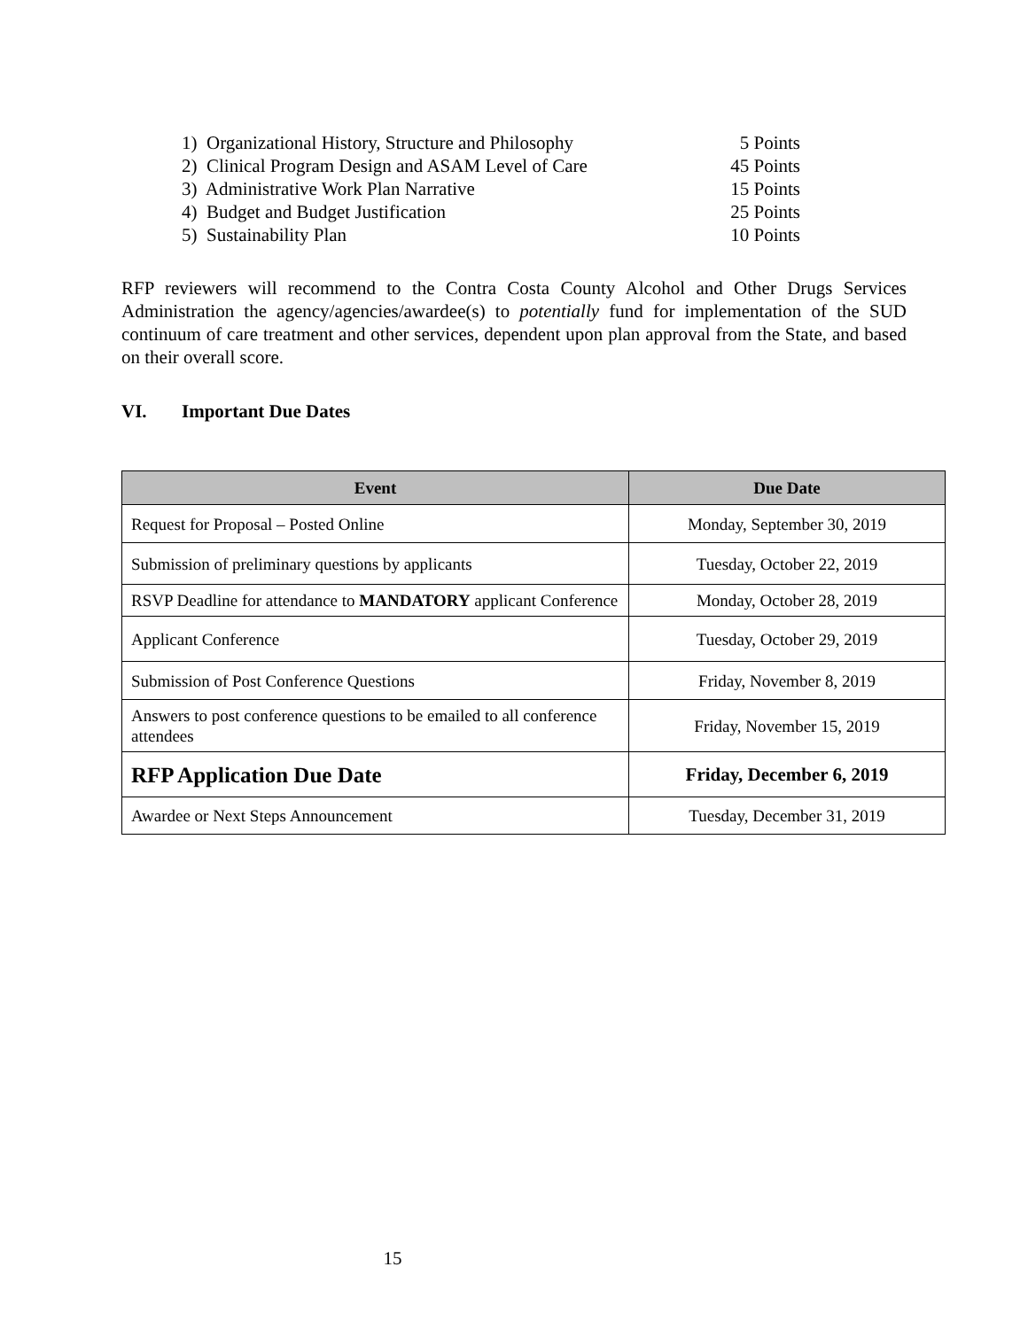1) Organizational History, Structure and Philosophy 5 Points
2) Clinical Program Design and ASAM Level of Care 45 Points
3) Administrative Work Plan Narrative 15 Points
4) Budget and Budget Justification 25 Points
5) Sustainability Plan 10 Points
RFP reviewers will recommend to the Contra Costa County Alcohol and Other Drugs Services Administration the agency/agencies/awardee(s) to potentially fund for implementation of the SUD continuum of care treatment and other services, dependent upon plan approval from the State, and based on their overall score.
VI. Important Due Dates
| Event | Due Date |
| --- | --- |
| Request for Proposal – Posted Online | Monday, September 30, 2019 |
| Submission of preliminary questions by applicants | Tuesday, October 22, 2019 |
| RSVP Deadline for attendance to MANDATORY applicant Conference | Monday, October 28, 2019 |
| Applicant Conference | Tuesday, October 29, 2019 |
| Submission of Post Conference Questions | Friday, November 8, 2019 |
| Answers to post conference questions to be emailed to all conference attendees | Friday, November 15, 2019 |
| RFP Application Due Date | Friday, December 6, 2019 |
| Awardee or Next Steps Announcement | Tuesday, December 31, 2019 |
15